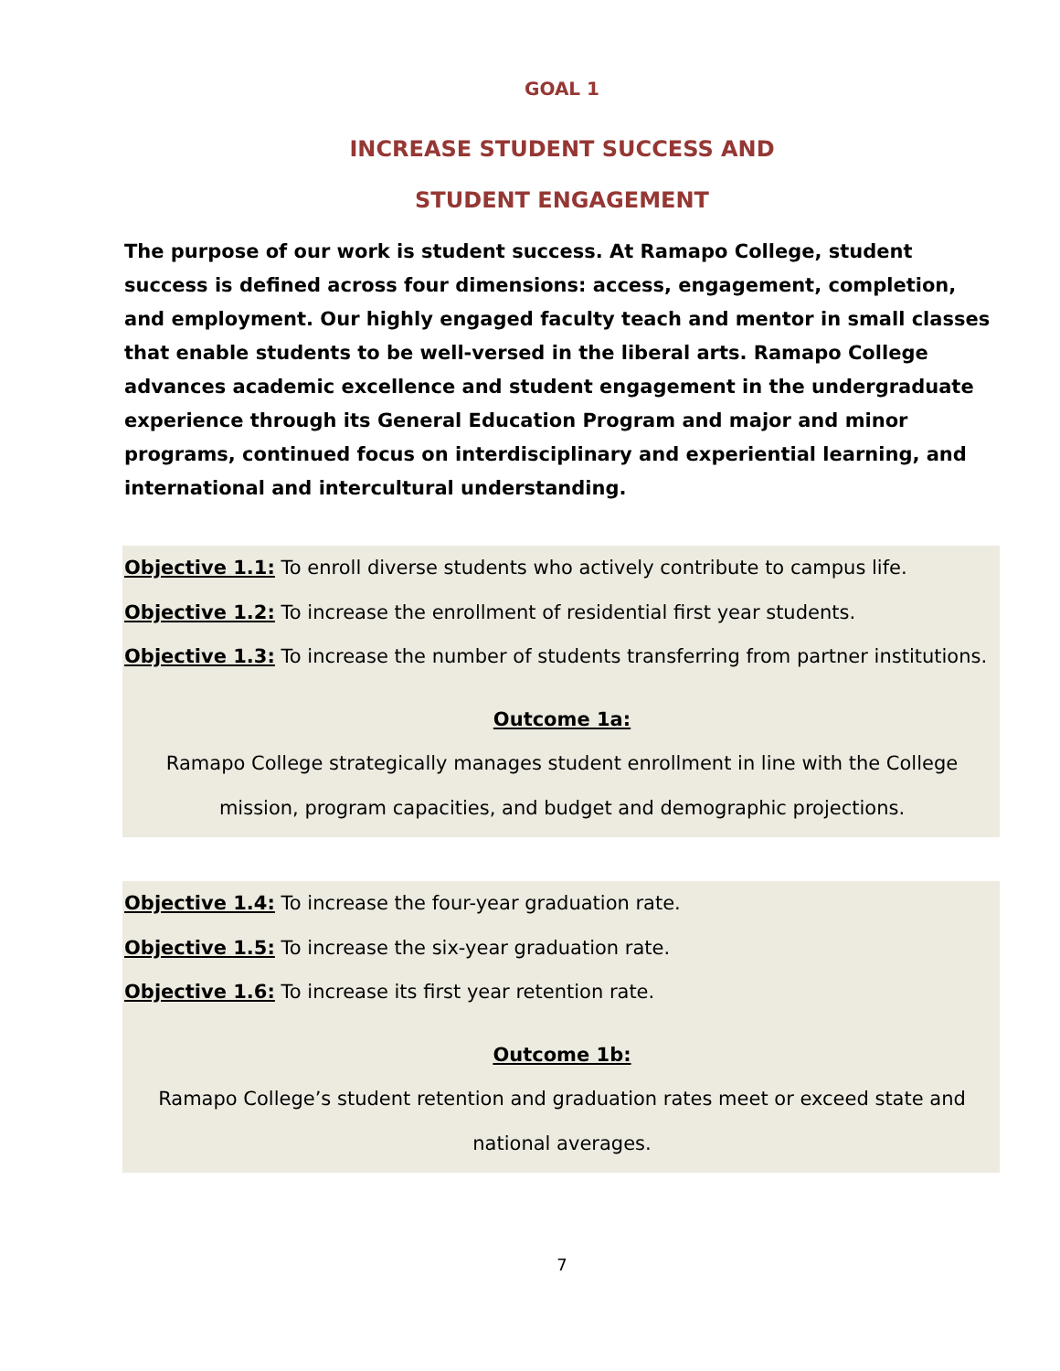GOAL 1
INCREASE STUDENT SUCCESS AND
STUDENT ENGAGEMENT
The purpose of our work is student success. At Ramapo College, student success is defined across four dimensions: access, engagement, completion, and employment. Our highly engaged faculty teach and mentor in small classes that enable students to be well-versed in the liberal arts. Ramapo College advances academic excellence and student engagement in the undergraduate experience through its General Education Program and major and minor programs, continued focus on interdisciplinary and experiential learning, and international and intercultural understanding.
Objective 1.1: To enroll diverse students who actively contribute to campus life.
Objective 1.2: To increase the enrollment of residential first year students.
Objective 1.3: To increase the number of students transferring from partner institutions.
Outcome 1a:
Ramapo College strategically manages student enrollment in line with the College mission, program capacities, and budget and demographic projections.
Objective 1.4: To increase the four-year graduation rate.
Objective 1.5: To increase the six-year graduation rate.
Objective 1.6: To increase its first year retention rate.
Outcome 1b:
Ramapo College’s student retention and graduation rates meet or exceed state and national averages.
7